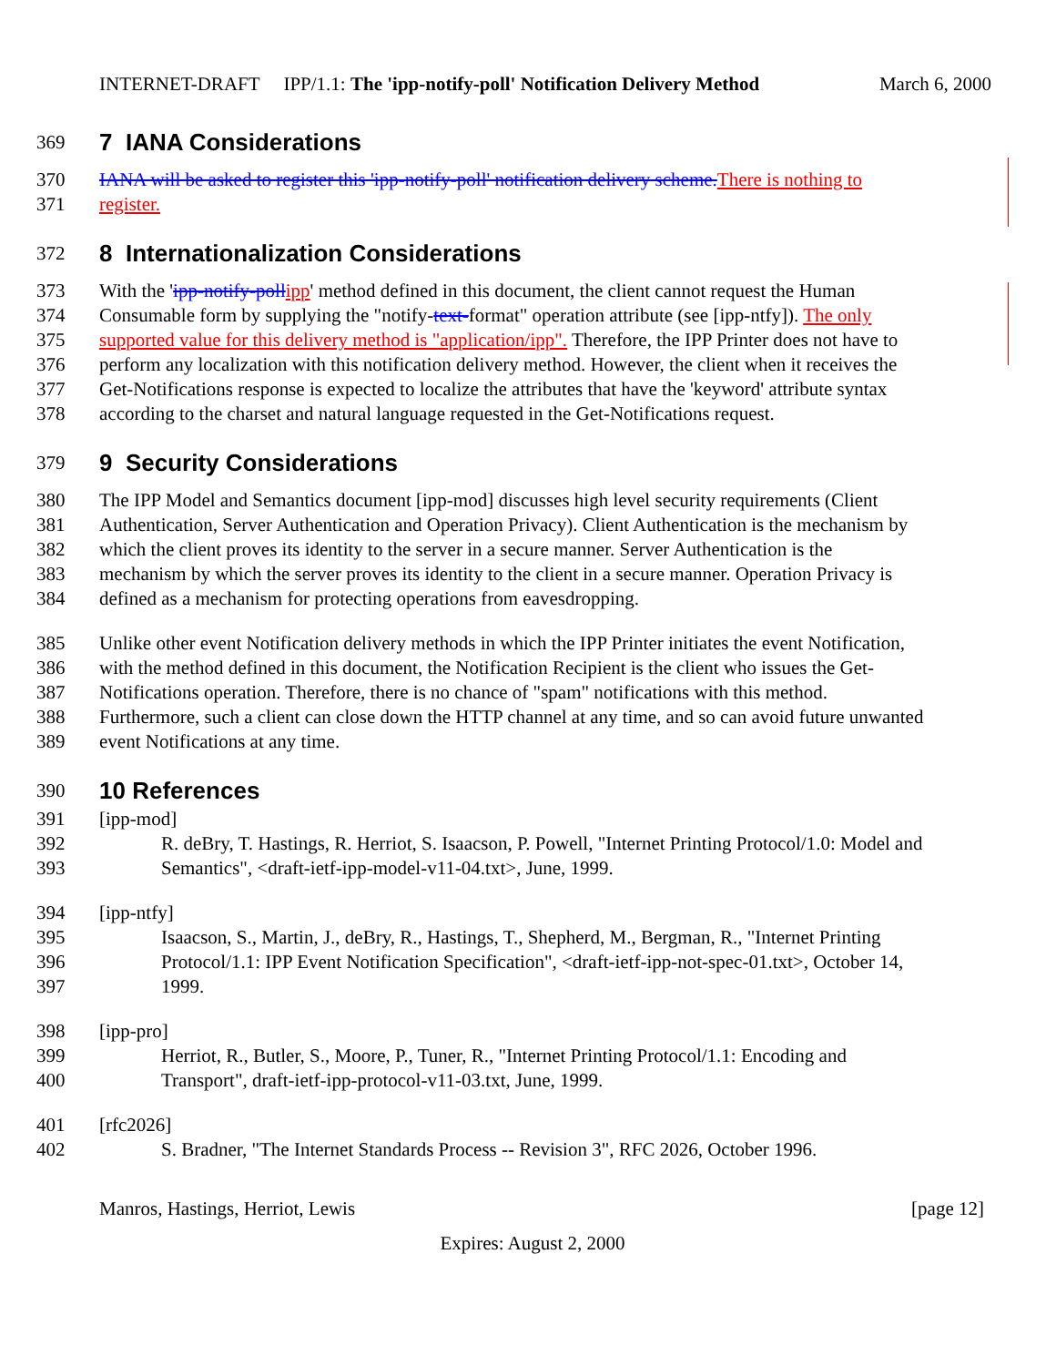INTERNET-DRAFT IPP/1.1: The 'ipp-notify-poll' Notification Delivery Method March 6, 2000
369 7 IANA Considerations
370 IANA will be asked to register this 'ipp-notify-poll' notification delivery scheme. There is nothing to
371 register.
372 8 Internationalization Considerations
373 With the 'ipp-notify-poll ipp' method defined in this document, the client cannot request the Human
374 Consumable form by supplying the "notify-text-format" operation attribute (see [ipp-ntfy]). The only
375 supported value for this delivery method is "application/ipp". Therefore, the IPP Printer does not have to
376 perform any localization with this notification delivery method. However, the client when it receives the
377 Get-Notifications response is expected to localize the attributes that have the 'keyword' attribute syntax
378 according to the charset and natural language requested in the Get-Notifications request.
379 9 Security Considerations
380 The IPP Model and Semantics document [ipp-mod] discusses high level security requirements (Client
381 Authentication, Server Authentication and Operation Privacy). Client Authentication is the mechanism by
382 which the client proves its identity to the server in a secure manner. Server Authentication is the
383 mechanism by which the server proves its identity to the client in a secure manner. Operation Privacy is
384 defined as a mechanism for protecting operations from eavesdropping.
385 Unlike other event Notification delivery methods in which the IPP Printer initiates the event Notification,
386 with the method defined in this document, the Notification Recipient is the client who issues the Get-
387 Notifications operation. Therefore, there is no chance of "spam" notifications with this method.
388 Furthermore, such a client can close down the HTTP channel at any time, and so can avoid future unwanted
389 event Notifications at any time.
390 10 References
391 [ipp-mod]
392 R. deBry, T. Hastings, R. Herriot, S. Isaacson, P. Powell, "Internet Printing Protocol/1.0: Model and
393 Semantics", <draft-ietf-ipp-model-v11-04.txt>, June, 1999.
394 [ipp-ntfy]
395 Isaacson, S., Martin, J., deBry, R., Hastings, T., Shepherd, M., Bergman, R., "Internet Printing
396 Protocol/1.1: IPP Event Notification Specification", <draft-ietf-ipp-not-spec-01.txt>, October 14,
397 1999.
398 [ipp-pro]
399 Herriot, R., Butler, S., Moore, P., Tuner, R., "Internet Printing Protocol/1.1: Encoding and
400 Transport", draft-ietf-ipp-protocol-v11-03.txt, June, 1999.
401 [rfc2026]
402 S. Bradner, "The Internet Standards Process -- Revision 3", RFC 2026, October 1996.
Manros, Hastings, Herriot, Lewis [page 12]
Expires: August 2, 2000